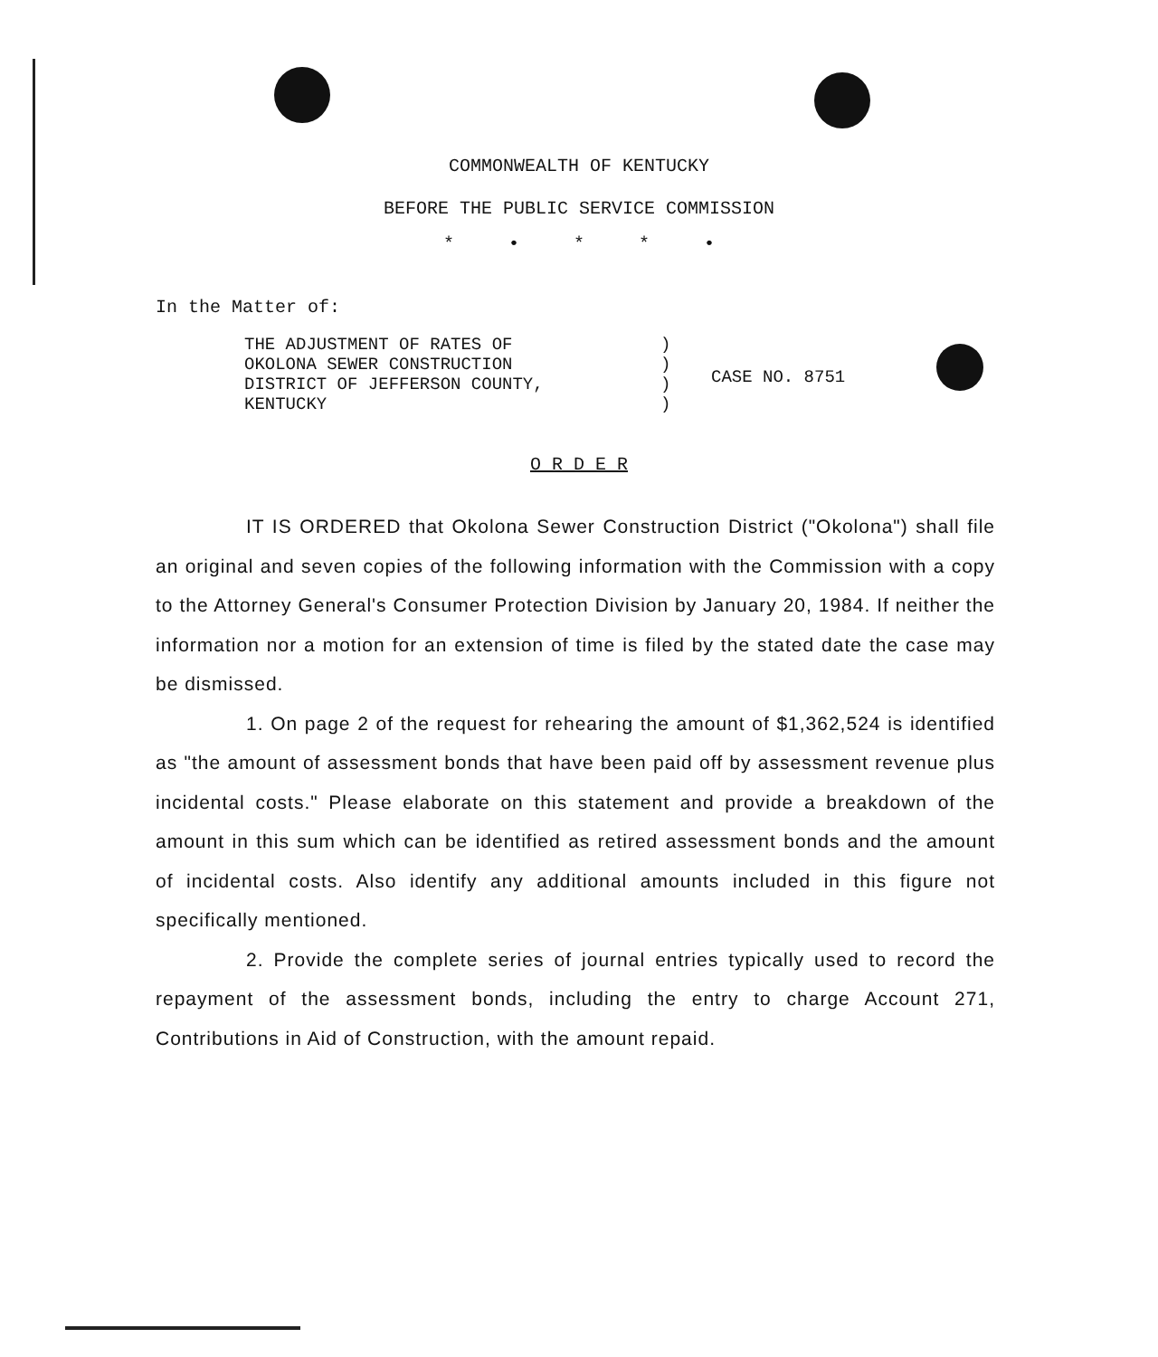COMMONWEALTH OF KENTUCKY
BEFORE THE PUBLIC SERVICE COMMISSION
* • * * •
In the Matter of:
THE ADJUSTMENT OF RATES OF
OKOLONA SEWER CONSTRUCTION
DISTRICT OF JEFFERSON COUNTY,
KENTUCKY
)
)
)
)
CASE NO. 8751
O R D E R
IT IS ORDERED that Okolona Sewer Construction District ("Okolona") shall file an original and seven copies of the following information with the Commission with a copy to the Attorney General's Consumer Protection Division by January 20, 1984. If neither the information nor a motion for an extension of time is filed by the stated date the case may be dismissed.
1. On page 2 of the request for rehearing the amount of $1,362,524 is identified as "the amount of assessment bonds that have been paid off by assessment revenue plus incidental costs." Please elaborate on this statement and provide a breakdown of the amount in this sum which can be identified as retired assessment bonds and the amount of incidental costs. Also identify any additional amounts included in this figure not specifically mentioned.
2. Provide the complete series of journal entries typically used to record the repayment of the assessment bonds, including the entry to charge Account 271, Contributions in Aid of Construction, with the amount repaid.